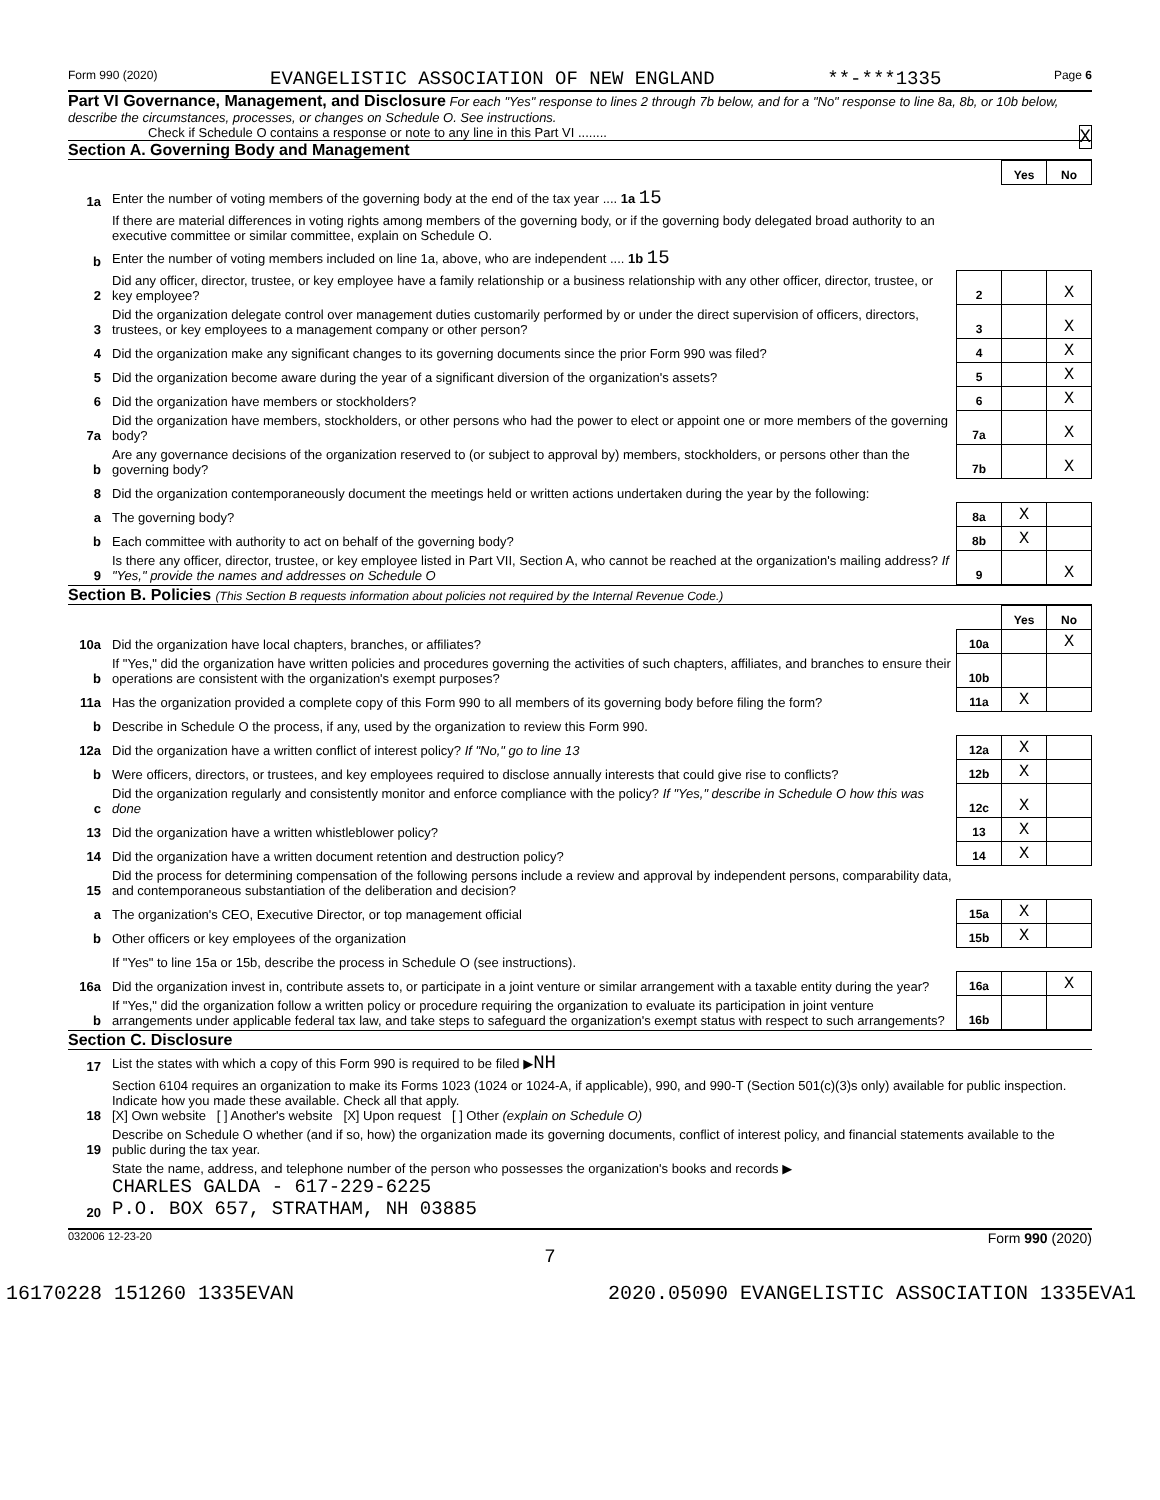Form 990 (2020) EVANGELISTIC ASSOCIATION OF NEW ENGLAND **-***1335 Page 6
Part VI Governance, Management, and Disclosure For each "Yes" response to lines 2 through 7b below, and for a "No" response to line 8a, 8b, or 10b below, describe the circumstances, processes, or changes on Schedule O. See instructions.
Check if Schedule O contains a response or note to any line in this Part VI ........ X
Section A. Governing Body and Management
| | | | Yes | No |
| 1a | Enter the number of voting members of the governing body at the end of the tax year .... 1a 15 | | | |
| | If there are material differences in voting rights among members of the governing body, or if the governing body delegated broad authority to an executive committee or similar committee, explain on Schedule O. | | | |
| b | Enter the number of voting members included on line 1a, above, who are independent .... 1b 15 | | | |
| 2 | Did any officer, director, trustee, or key employee have a family relationship or a business relationship with any other officer, director, trustee, or key employee? | 2 | | X |
| 3 | Did the organization delegate control over management duties customarily performed by or under the direct supervision of officers, directors, trustees, or key employees to a management company or other person? | 3 | | X |
| 4 | Did the organization make any significant changes to its governing documents since the prior Form 990 was filed? | 4 | | X |
| 5 | Did the organization become aware during the year of a significant diversion of the organization's assets? | 5 | | X |
| 6 | Did the organization have members or stockholders? | 6 | | X |
| 7a | Did the organization have members, stockholders, or other persons who had the power to elect or appoint one or more members of the governing body? | 7a | | X |
| b | Are any governance decisions of the organization reserved to (or subject to approval by) members, stockholders, or persons other than the governing body? | 7b | | X |
| 8 | Did the organization contemporaneously document the meetings held or written actions undertaken during the year by the following: | | | |
| a | The governing body? | 8a | X | |
| b | Each committee with authority to act on behalf of the governing body? | 8b | X | |
| 9 | Is there any officer, director, trustee, or key employee listed in Part VII, Section A, who cannot be reached at the organization's mailing address? If "Yes," provide the names and addresses on Schedule O | 9 | | X |
Section B. Policies (This Section B requests information about policies not required by the Internal Revenue Code.)
| | | | Yes | No |
| 10a | Did the organization have local chapters, branches, or affiliates? | 10a | | X |
| b | If "Yes," did the organization have written policies and procedures governing the activities of such chapters, affiliates, and branches to ensure their operations are consistent with the organization's exempt purposes? | 10b | | |
| 11a | Has the organization provided a complete copy of this Form 990 to all members of its governing body before filing the form? | 11a | X | |
| b | Describe in Schedule O the process, if any, used by the organization to review this Form 990. | | | |
| 12a | Did the organization have a written conflict of interest policy? If "No," go to line 13 | 12a | X | |
| b | Were officers, directors, or trustees, and key employees required to disclose annually interests that could give rise to conflicts? | 12b | X | |
| c | Did the organization regularly and consistently monitor and enforce compliance with the policy? If "Yes," describe in Schedule O how this was done | 12c | X | |
| 13 | Did the organization have a written whistleblower policy? | 13 | X | |
| 14 | Did the organization have a written document retention and destruction policy? | 14 | X | |
| 15 | Did the process for determining compensation of the following persons include a review and approval by independent persons, comparability data, and contemporaneous substantiation of the deliberation and decision? | | | |
| a | The organization's CEO, Executive Director, or top management official | 15a | X | |
| b | Other officers or key employees of the organization | 15b | X | |
| | If "Yes" to line 15a or 15b, describe the process in Schedule O (see instructions). | | | |
| 16a | Did the organization invest in, contribute assets to, or participate in a joint venture or similar arrangement with a taxable entity during the year? | 16a | | X |
| b | If "Yes," did the organization follow a written policy or procedure requiring the organization to evaluate its participation in joint venture arrangements under applicable federal tax law, and take steps to safeguard the organization's exempt status with respect to such arrangements? | 16b | | |
Section C. Disclosure
| 17 | List the states with which a copy of this Form 990 is required to be filed ▶ NH |
| 18 | Section 6104 requires an organization to make its Forms 1023 (1024 or 1024-A, if applicable), 990, and 990-T (Section 501(c)(3)s only) available for public inspection. Indicate how you made these available. Check all that apply. [X] Own website [ ] Another's website [X] Upon request [ ] Other (explain on Schedule O) |
| 19 | Describe on Schedule O whether (and if so, how) the organization made its governing documents, conflict of interest policy, and financial statements available to the public during the tax year. |
| 20 | State the name, address, and telephone number of the person who possesses the organization's books and records ▶ CHARLES GALDA - 617-229-6225 P.O. BOX 657, STRATHAM, NH 03885 |
032006 12-23-20 Form 990 (2020)
7
16170228 151260 1335EVAN 2020.05090 EVANGELISTIC ASSOCIATION 1335EVA1